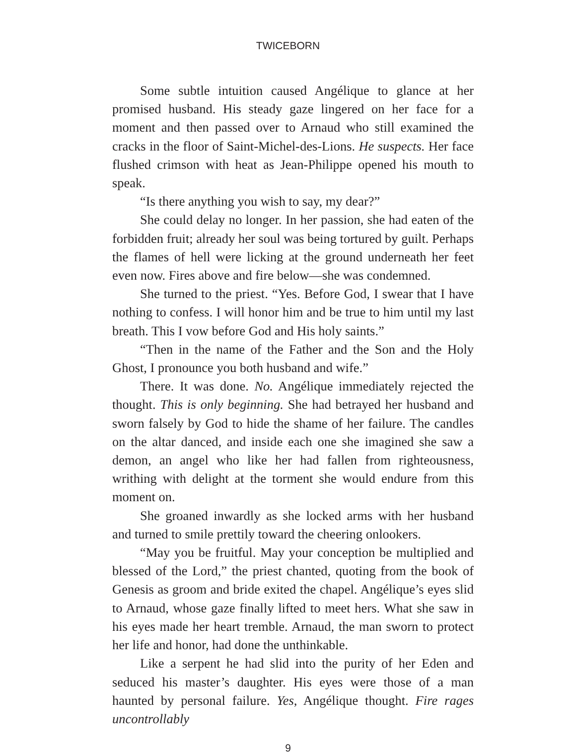TWICEBORN
Some subtle intuition caused Angélique to glance at her promised husband. His steady gaze lingered on her face for a moment and then passed over to Arnaud who still examined the cracks in the floor of Saint-Michel-des-Lions. He suspects. Her face flushed crimson with heat as Jean-Philippe opened his mouth to speak.
“Is there anything you wish to say, my dear?”
She could delay no longer. In her passion, she had eaten of the forbidden fruit; already her soul was being tortured by guilt. Perhaps the flames of hell were licking at the ground underneath her feet even now. Fires above and fire below—she was condemned.
She turned to the priest. “Yes. Before God, I swear that I have nothing to confess. I will honor him and be true to him until my last breath. This I vow before God and His holy saints.”
“Then in the name of the Father and the Son and the Holy Ghost, I pronounce you both husband and wife.”
There. It was done. No. Angélique immediately rejected the thought. This is only beginning. She had betrayed her husband and sworn falsely by God to hide the shame of her failure. The candles on the altar danced, and inside each one she imagined she saw a demon, an angel who like her had fallen from righteousness, writhing with delight at the torment she would endure from this moment on.
She groaned inwardly as she locked arms with her husband and turned to smile prettily toward the cheering onlookers.
“May you be fruitful. May your conception be multiplied and blessed of the Lord,” the priest chanted, quoting from the book of Genesis as groom and bride exited the chapel. Angélique’s eyes slid to Arnaud, whose gaze finally lifted to meet hers. What she saw in his eyes made her heart tremble. Arnaud, the man sworn to protect her life and honor, had done the unthinkable.
Like a serpent he had slid into the purity of her Eden and seduced his master’s daughter. His eyes were those of a man haunted by personal failure. Yes, Angélique thought. Fire rages uncontrollably
9